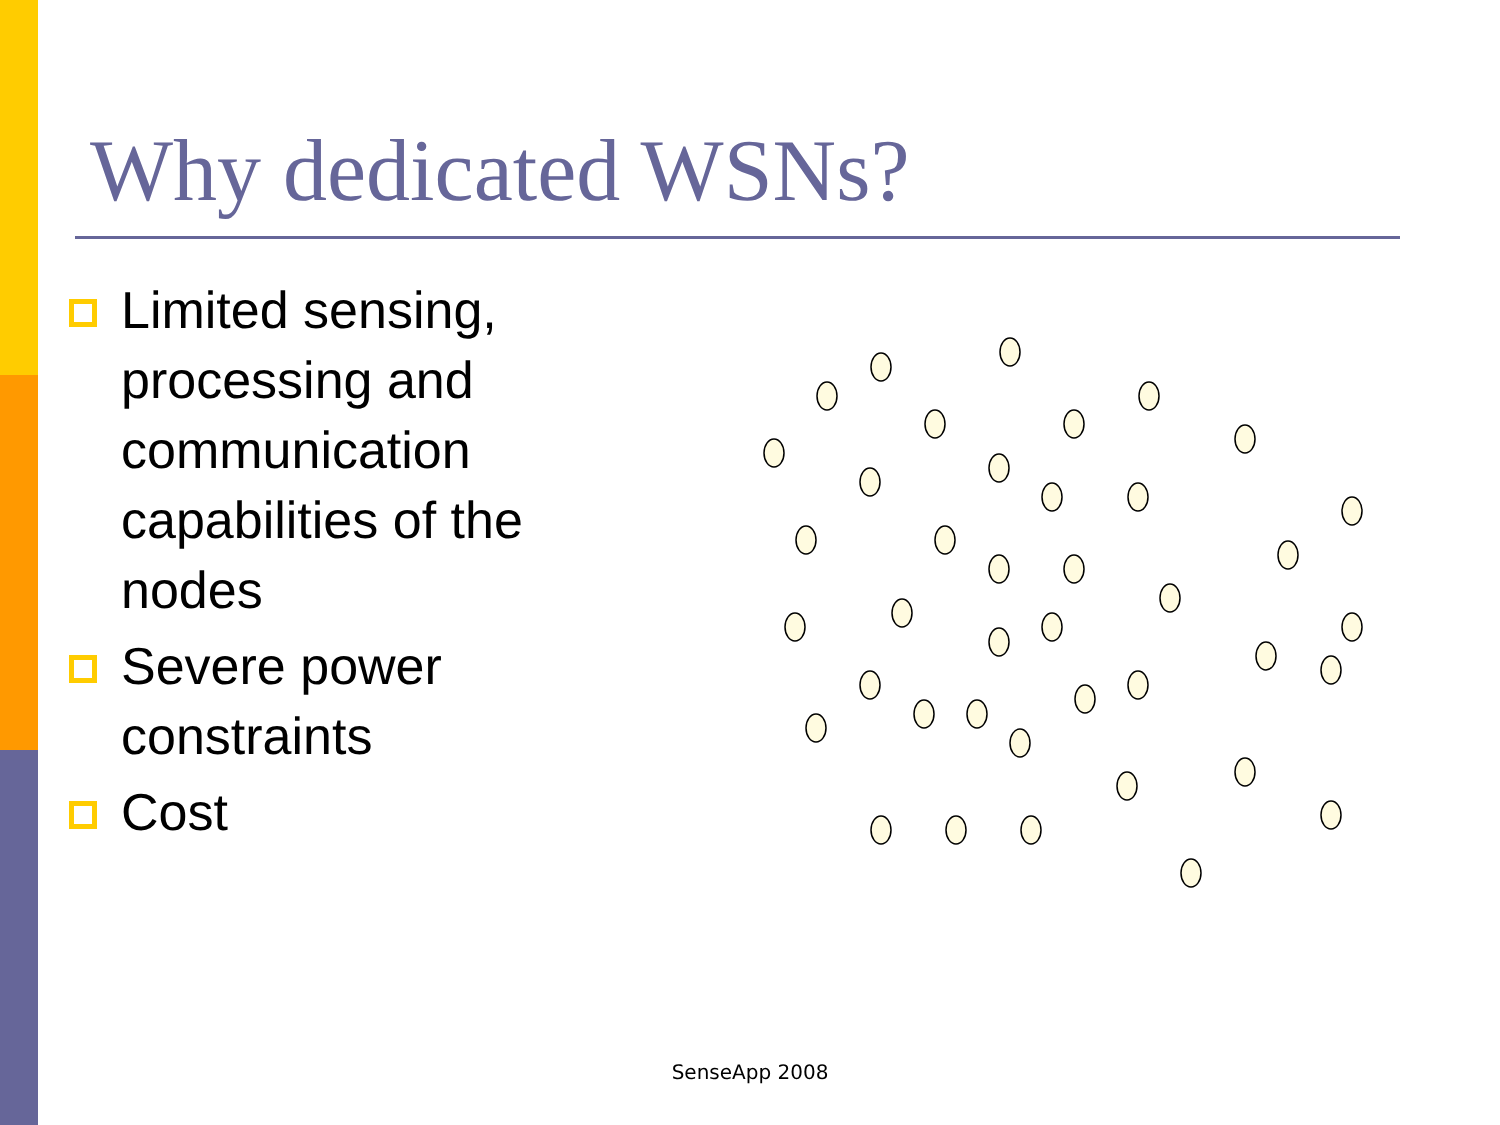Why dedicated WSNs?
Limited sensing, processing and communication capabilities of the nodes
Severe power constraints
Cost
SenseApp 2008